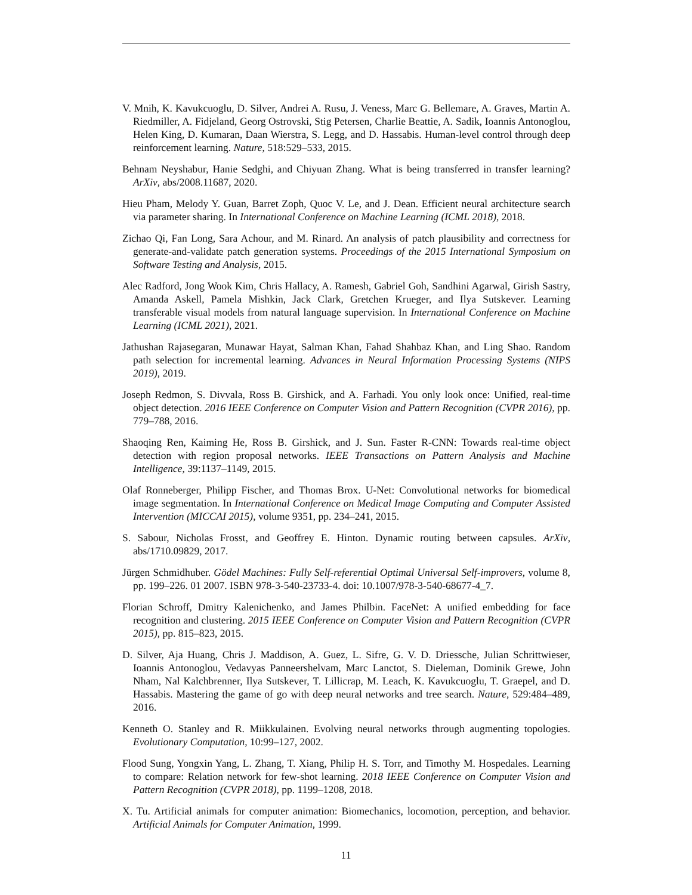V. Mnih, K. Kavukcuoglu, D. Silver, Andrei A. Rusu, J. Veness, Marc G. Bellemare, A. Graves, Martin A. Riedmiller, A. Fidjeland, Georg Ostrovski, Stig Petersen, Charlie Beattie, A. Sadik, Ioannis Antonoglou, Helen King, D. Kumaran, Daan Wierstra, S. Legg, and D. Hassabis. Human-level control through deep reinforcement learning. Nature, 518:529–533, 2015.
Behnam Neyshabur, Hanie Sedghi, and Chiyuan Zhang. What is being transferred in transfer learning? ArXiv, abs/2008.11687, 2020.
Hieu Pham, Melody Y. Guan, Barret Zoph, Quoc V. Le, and J. Dean. Efficient neural architecture search via parameter sharing. In International Conference on Machine Learning (ICML 2018), 2018.
Zichao Qi, Fan Long, Sara Achour, and M. Rinard. An analysis of patch plausibility and correctness for generate-and-validate patch generation systems. Proceedings of the 2015 International Symposium on Software Testing and Analysis, 2015.
Alec Radford, Jong Wook Kim, Chris Hallacy, A. Ramesh, Gabriel Goh, Sandhini Agarwal, Girish Sastry, Amanda Askell, Pamela Mishkin, Jack Clark, Gretchen Krueger, and Ilya Sutskever. Learning transferable visual models from natural language supervision. In International Conference on Machine Learning (ICML 2021), 2021.
Jathushan Rajasegaran, Munawar Hayat, Salman Khan, Fahad Shahbaz Khan, and Ling Shao. Random path selection for incremental learning. Advances in Neural Information Processing Systems (NIPS 2019), 2019.
Joseph Redmon, S. Divvala, Ross B. Girshick, and A. Farhadi. You only look once: Unified, real-time object detection. 2016 IEEE Conference on Computer Vision and Pattern Recognition (CVPR 2016), pp. 779–788, 2016.
Shaoqing Ren, Kaiming He, Ross B. Girshick, and J. Sun. Faster R-CNN: Towards real-time object detection with region proposal networks. IEEE Transactions on Pattern Analysis and Machine Intelligence, 39:1137–1149, 2015.
Olaf Ronneberger, Philipp Fischer, and Thomas Brox. U-Net: Convolutional networks for biomedical image segmentation. In International Conference on Medical Image Computing and Computer Assisted Intervention (MICCAI 2015), volume 9351, pp. 234–241, 2015.
S. Sabour, Nicholas Frosst, and Geoffrey E. Hinton. Dynamic routing between capsules. ArXiv, abs/1710.09829, 2017.
Jürgen Schmidhuber. Gödel Machines: Fully Self-referential Optimal Universal Self-improvers, volume 8, pp. 199–226. 01 2007. ISBN 978-3-540-23733-4. doi: 10.1007/978-3-540-68677-4_7.
Florian Schroff, Dmitry Kalenichenko, and James Philbin. FaceNet: A unified embedding for face recognition and clustering. 2015 IEEE Conference on Computer Vision and Pattern Recognition (CVPR 2015), pp. 815–823, 2015.
D. Silver, Aja Huang, Chris J. Maddison, A. Guez, L. Sifre, G. V. D. Driessche, Julian Schrittwieser, Ioannis Antonoglou, Vedavyas Panneershelvam, Marc Lanctot, S. Dieleman, Dominik Grewe, John Nham, Nal Kalchbrenner, Ilya Sutskever, T. Lillicrap, M. Leach, K. Kavukcuoglu, T. Graepel, and D. Hassabis. Mastering the game of go with deep neural networks and tree search. Nature, 529:484–489, 2016.
Kenneth O. Stanley and R. Miikkulainen. Evolving neural networks through augmenting topologies. Evolutionary Computation, 10:99–127, 2002.
Flood Sung, Yongxin Yang, L. Zhang, T. Xiang, Philip H. S. Torr, and Timothy M. Hospedales. Learning to compare: Relation network for few-shot learning. 2018 IEEE Conference on Computer Vision and Pattern Recognition (CVPR 2018), pp. 1199–1208, 2018.
X. Tu. Artificial animals for computer animation: Biomechanics, locomotion, perception, and behavior. Artificial Animals for Computer Animation, 1999.
11